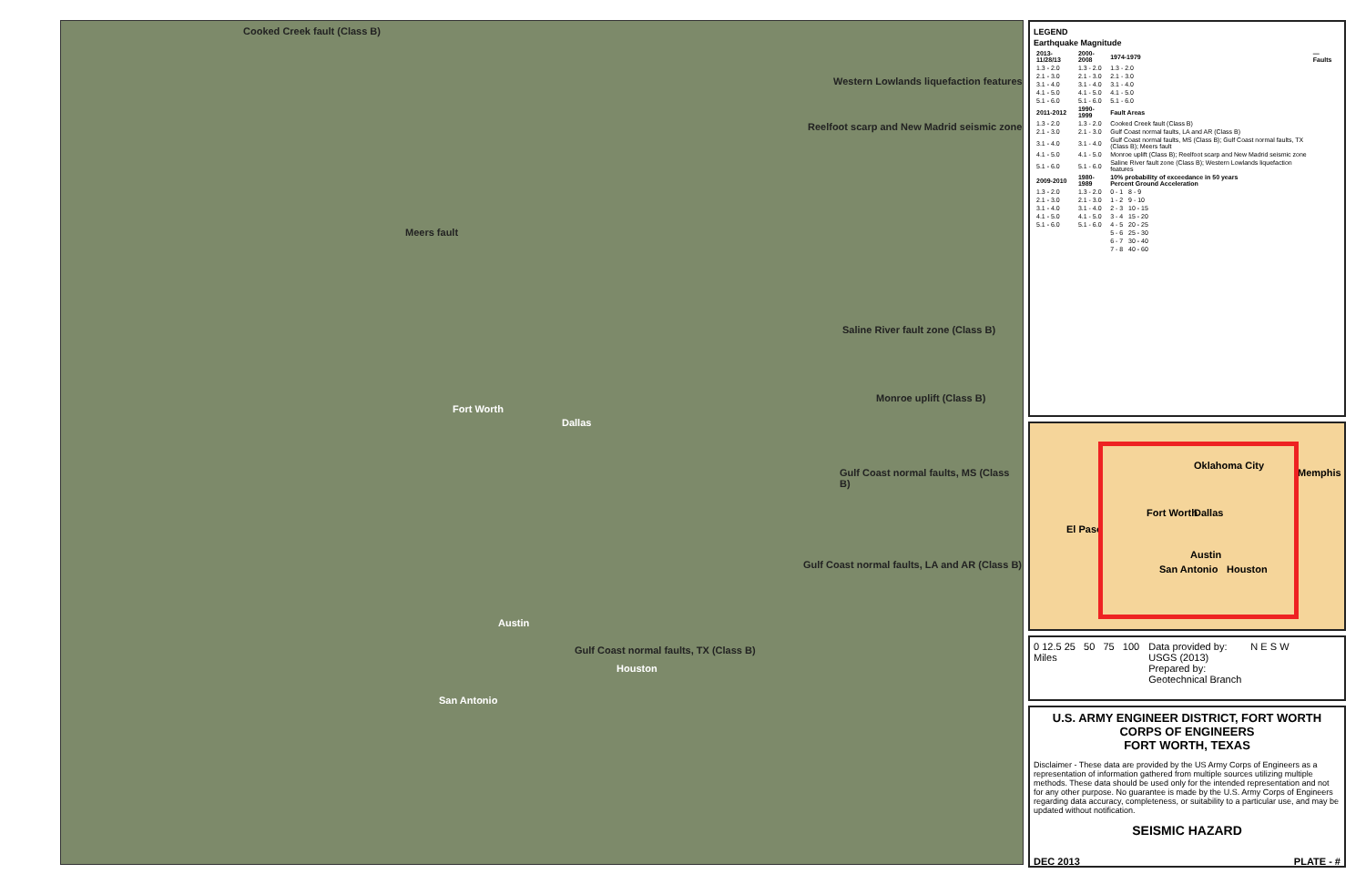Cooked Creek fault (Class B)
Western Lowlands liquefaction features
Reelfoot scarp and New Madrid seismic zone
Meers fault
Saline River fault zone (Class B)
Monroe uplift (Class B)
Gulf Coast normal faults, MS (Class B)
Gulf Coast normal faults, LA and AR (Class B)
Gulf Coast normal faults, TX (Class B)
Fort Worth
Dallas
Austin
Houston
San Antonio
LEGEND
Earthquake Magnitude
| 2013-11/28/13 | 2000-2008 | 1974-1979 | — Faults |
| --- | --- | --- | --- |
| 1.3 - 2.0 | 1.3 - 2.0 | 1.3 - 2.0 | |
| 2.1 - 3.0 | 2.1 - 3.0 | 2.1 - 3.0 | |
| 3.1 - 4.0 | 3.1 - 4.0 | 3.1 - 4.0 | |
| 4.1 - 5.0 | 4.1 - 5.0 | 4.1 - 5.0 | |
| 5.1 - 6.0 | 5.1 - 6.0 | 5.1 - 6.0 | |
| 2011-2012 | 1990-1999 | Fault Areas | |
| 1.3 - 2.0 | 1.3 - 2.0 | Cooked Creek fault (Class B) | |
| 2.1 - 3.0 | 2.1 - 3.0 | Gulf Coast normal faults, LA and AR (Class B) | |
| 3.1 - 4.0 | 3.1 - 4.0 | Gulf Coast normal faults, MS (Class B); Gulf Coast normal faults, TX (Class B); Meers fault | |
| 4.1 - 5.0 | 4.1 - 5.0 | Monroe uplift (Class B); Reelfoot scarp and New Madrid seismic zone | |
| 5.1 - 6.0 | 5.1 - 6.0 | Saline River fault zone (Class B); Western Lowlands liquefaction features | |
| 2009-2010 | 1980-1989 | 10% probability of exceedance in 50 years Percent Ground Acceleration | |
| 1.3 - 2.0 | 1.3 - 2.0 | 0 - 1 8 - 9 | |
| 2.1 - 3.0 | 2.1 - 3.0 | 1 - 2 9 - 10 | |
| 3.1 - 4.0 | 3.1 - 4.0 | 2 - 3 10 - 15 | |
| 4.1 - 5.0 | 4.1 - 5.0 | 3 - 4 15 - 20 | |
| 5.1 - 6.0 | 5.1 - 6.0 | 4 - 5 20 - 25 | |
| | | 5 - 6 25 - 30 | |
| | | 6 - 7 30 - 40 | |
| | | 7 - 8 40 - 60 | |
Oklahoma City
Memphis
Fort Worth Dallas
El Paso
Austin
San Antonio Houston
0 12.5 25 50 75 100
Miles
Data provided by:
USGS (2013)
Prepared by:
Geotechnical Branch
N E S W
U.S. ARMY ENGINEER DISTRICT, FORT WORTH
CORPS OF ENGINEERS
FORT WORTH, TEXAS
Disclaimer - These data are provided by the US Army Corps of Engineers as a representation of information gathered from multiple sources utilizing multiple methods. These data should be used only for the intended representation and not for any other purpose. No guarantee is made by the U.S. Army Corps of Engineers regarding data accuracy, completeness, or suitability to a particular use, and may be updated without notification.
SEISMIC HAZARD
DEC 2013 PLATE - #